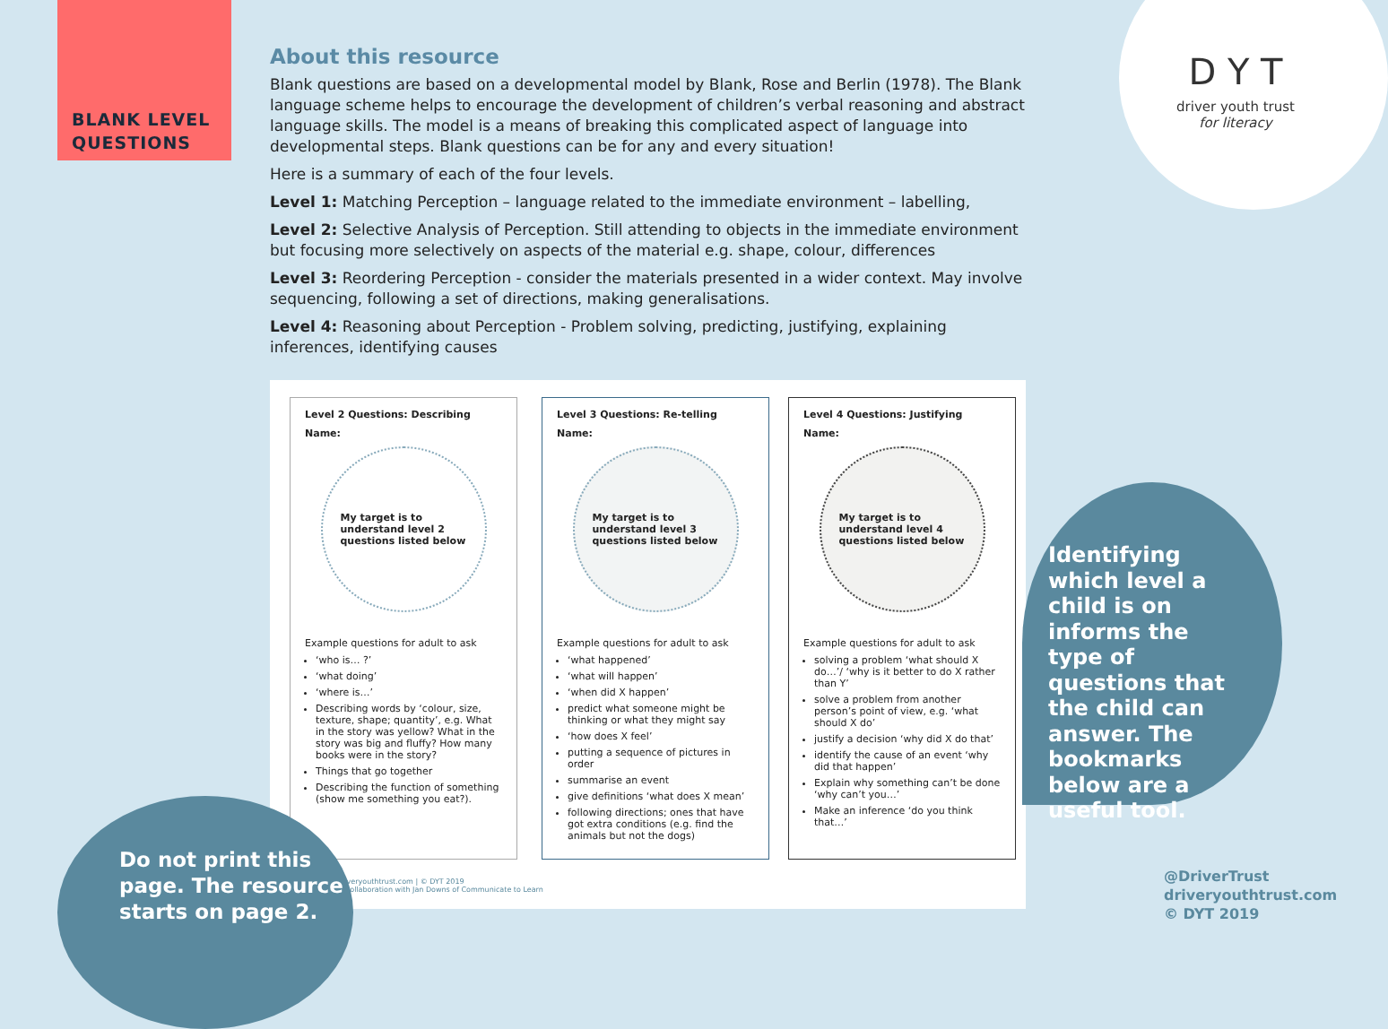BLANK LEVEL
QUESTIONS
D Y T
driver youth trust
for literacy
About this resource
Blank questions are based on a developmental model by Blank, Rose and Berlin (1978). The Blank language scheme helps to encourage the development of children’s verbal reasoning and abstract language skills. The model is a means of breaking this complicated aspect of language into developmental steps. Blank questions can be for any and every situation!
Here is a summary of each of the four levels.
Level 1: Matching Perception – language related to the immediate environment – labelling,
Level 2: Selective Analysis of Perception. Still attending to objects in the immediate environment but focusing more selectively on aspects of the material e.g. shape, colour, differences
Level 3: Reordering Perception - consider the materials presented in a wider context. May involve sequencing, following a set of directions, making generalisations.
Level 4: Reasoning about Perception - Problem solving, predicting, justifying, explaining inferences, identifying causes
Level 2 Questions: Describing
Name:
My target is to understand level 2 questions listed below
Example questions for adult to ask
‘who is… ?’
‘what doing’
‘where is…’
Describing words by ‘colour, size, texture, shape; quantity’, e.g. What in the story was yellow? What in the story was big and fluffy? How many books were in the story?
Things that go together
Describing the function of something (show me something you eat?).
Level 3 Questions: Re-telling
Name:
My target is to understand level 3 questions listed below
Example questions for adult to ask
‘what happened’
‘what will happen’
‘when did X happen’
predict what someone might be thinking or what they might say
‘how does X feel’
putting a sequence of pictures in order
summarise an event
give definitions ‘what does X mean’
following directions; ones that have got extra conditions (e.g. find the animals but not the dogs)
Level 4 Questions: Justifying
Name:
My target is to understand level 4 questions listed below
Example questions for adult to ask
solving a problem ‘what should X do…’/ ‘why is it better to do X rather than Y’
solve a problem from another person’s point of view, e.g. ‘what should X do’
justify a decision ‘why did X do that’
identify the cause of an event ‘why did that happen’
Explain why something can’t be done ‘why can’t you…’
Make an inference ‘do you think that…’
driveryouthtrust.com | © DYT 2019
in collaboration with Jan Downs of Communicate to Learn
Identifying which level a child is on informs the type of questions that the child can answer. The bookmarks below are a useful tool.
Do not print this
page. The resource
starts on page 2.
@DriverTrust
driveryouthtrust.com
© DYT 2019